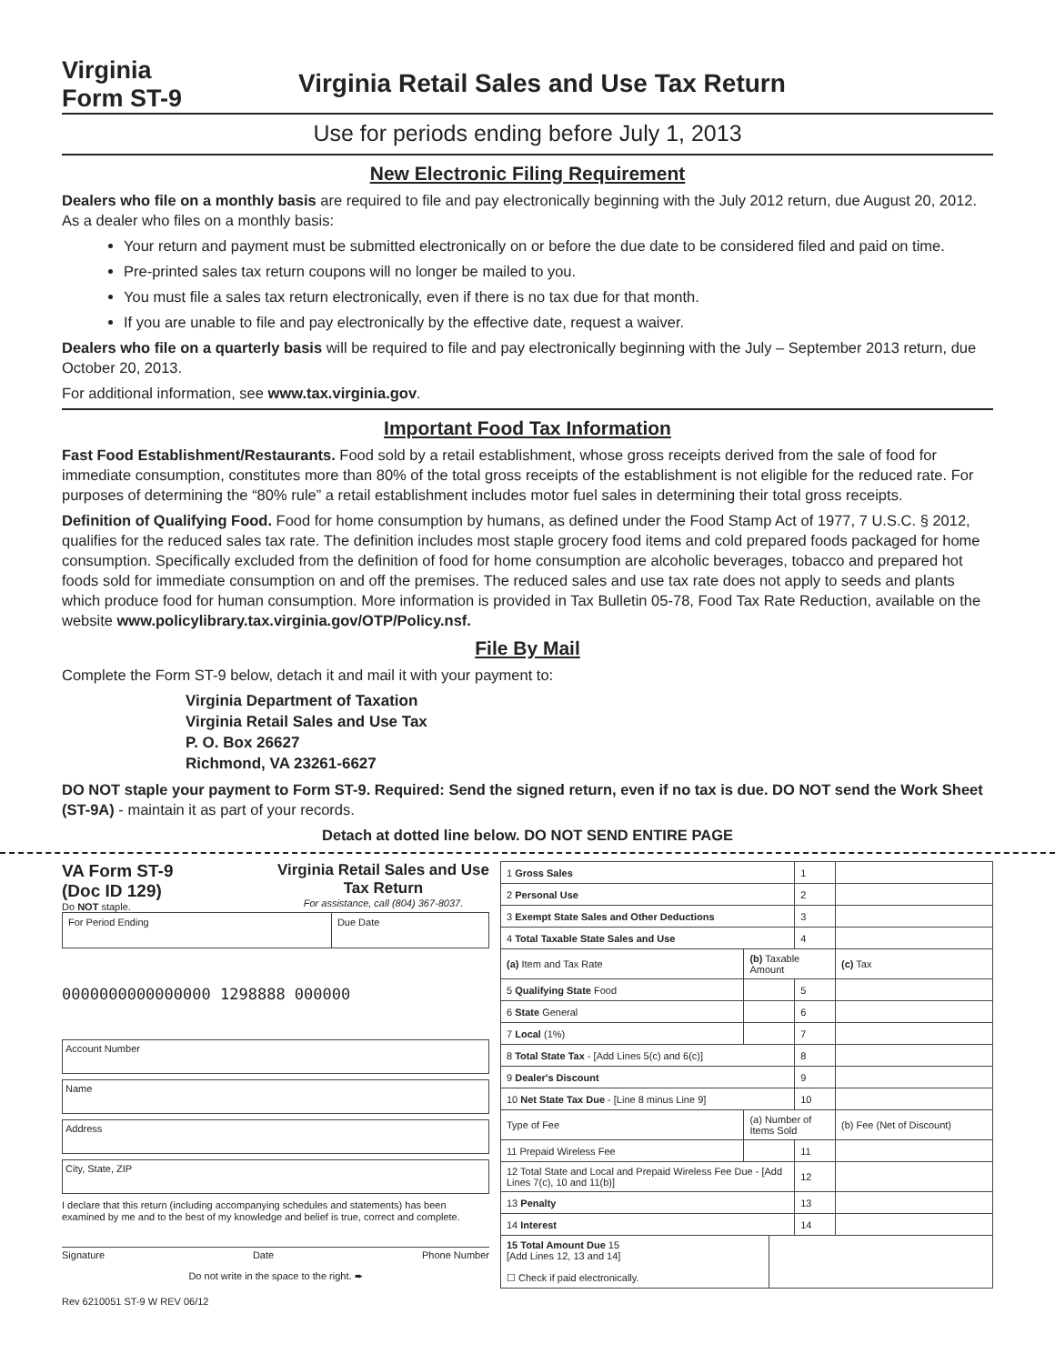Virginia
Form ST-9
Virginia Retail Sales and Use Tax Return
Use for periods ending before July 1, 2013
New Electronic Filing Requirement
Dealers who file on a monthly basis are required to file and pay electronically beginning with the July 2012 return, due August 20, 2012. As a dealer who files on a monthly basis:
Your return and payment must be submitted electronically on or before the due date to be considered filed and paid on time.
Pre-printed sales tax return coupons will no longer be mailed to you.
You must file a sales tax return electronically, even if there is no tax due for that month.
If you are unable to file and pay electronically by the effective date, request a waiver.
Dealers who file on a quarterly basis will be required to file and pay electronically beginning with the July – September 2013 return, due October 20, 2013.
For additional information, see www.tax.virginia.gov.
Important Food Tax Information
Fast Food Establishment/Restaurants. Food sold by a retail establishment, whose gross receipts derived from the sale of food for immediate consumption, constitutes more than 80% of the total gross receipts of the establishment is not eligible for the reduced rate. For purposes of determining the “80% rule” a retail establishment includes motor fuel sales in determining their total gross receipts.
Definition of Qualifying Food. Food for home consumption by humans, as defined under the Food Stamp Act of 1977, 7 U.S.C. § 2012, qualifies for the reduced sales tax rate. The definition includes most staple grocery food items and cold prepared foods packaged for home consumption. Specifically excluded from the definition of food for home consumption are alcoholic beverages, tobacco and prepared hot foods sold for immediate consumption on and off the premises. The reduced sales and use tax rate does not apply to seeds and plants which produce food for human consumption. More information is provided in Tax Bulletin 05-78, Food Tax Rate Reduction, available on the website www.policylibrary.tax.virginia.gov/OTP/Policy.nsf.
File By Mail
Complete the Form ST-9 below, detach it and mail it with your payment to:
Virginia Department of Taxation
Virginia Retail Sales and Use Tax
P. O. Box 26627
Richmond, VA 23261-6627
DO NOT staple your payment to Form ST-9. Required: Send the signed return, even if no tax is due. DO NOT send the Work Sheet (ST-9A) - maintain it as part of your records.
Detach at dotted line below. DO NOT SEND ENTIRE PAGE
VA Form ST-9
(Doc ID 129)
Do NOT staple.
Virginia Retail Sales and Use
Tax Return
For assistance, call (804) 367-8037.
| For Period Ending | Due Date |
0000000000000000 1298888 000000
Account Number
Name
Address
City, State, ZIP
I declare that this return (including accompanying schedules and statements) has been examined by me and to the best of my knowledge and belief is true, correct and complete.
Signature Date Phone Number
Do not write in the space to the right. ➨
Rev 6210051 ST-9 W REV 06/12
| 1 Gross Sales | | | 1 | |
| 2 Personal Use | | | 2 | |
| 3 Exempt State Sales and Other Deductions | | | 3 | |
| 4 Total Taxable State Sales and Use | | | 4 | |
| (a) Item and Tax Rate | (b) Taxable Amount | | | (c) Tax |
| 5 Qualifying State Food | | | 5 | |
| 6 State General | | | 6 | |
| 7 Local (1%) | | | 7 | |
| 8 Total State Tax - [Add Lines 5(c) and 6(c)] | | | 8 | |
| 9 Dealer's Discount | | | 9 | |
| 10 Net State Tax Due - [Line 8 minus Line 9] | | | 10 | |
| Type of Fee | (a) Number of Items Sold | | | (b) Fee (Net of Discount) |
| 11 Prepaid Wireless Fee | | | 11 | |
| 12 Total State and Local and Prepaid Wireless Fee Due - [Add Lines 7(c), 10 and 11(b)] | | | 12 | |
| 13 Penalty | | | 13 | |
| 14 Interest | | | 14 | |
| 15 Total Amount Due 15 [Add Lines 12, 13 and 14] ☐ Check if paid electronically. | | | | |